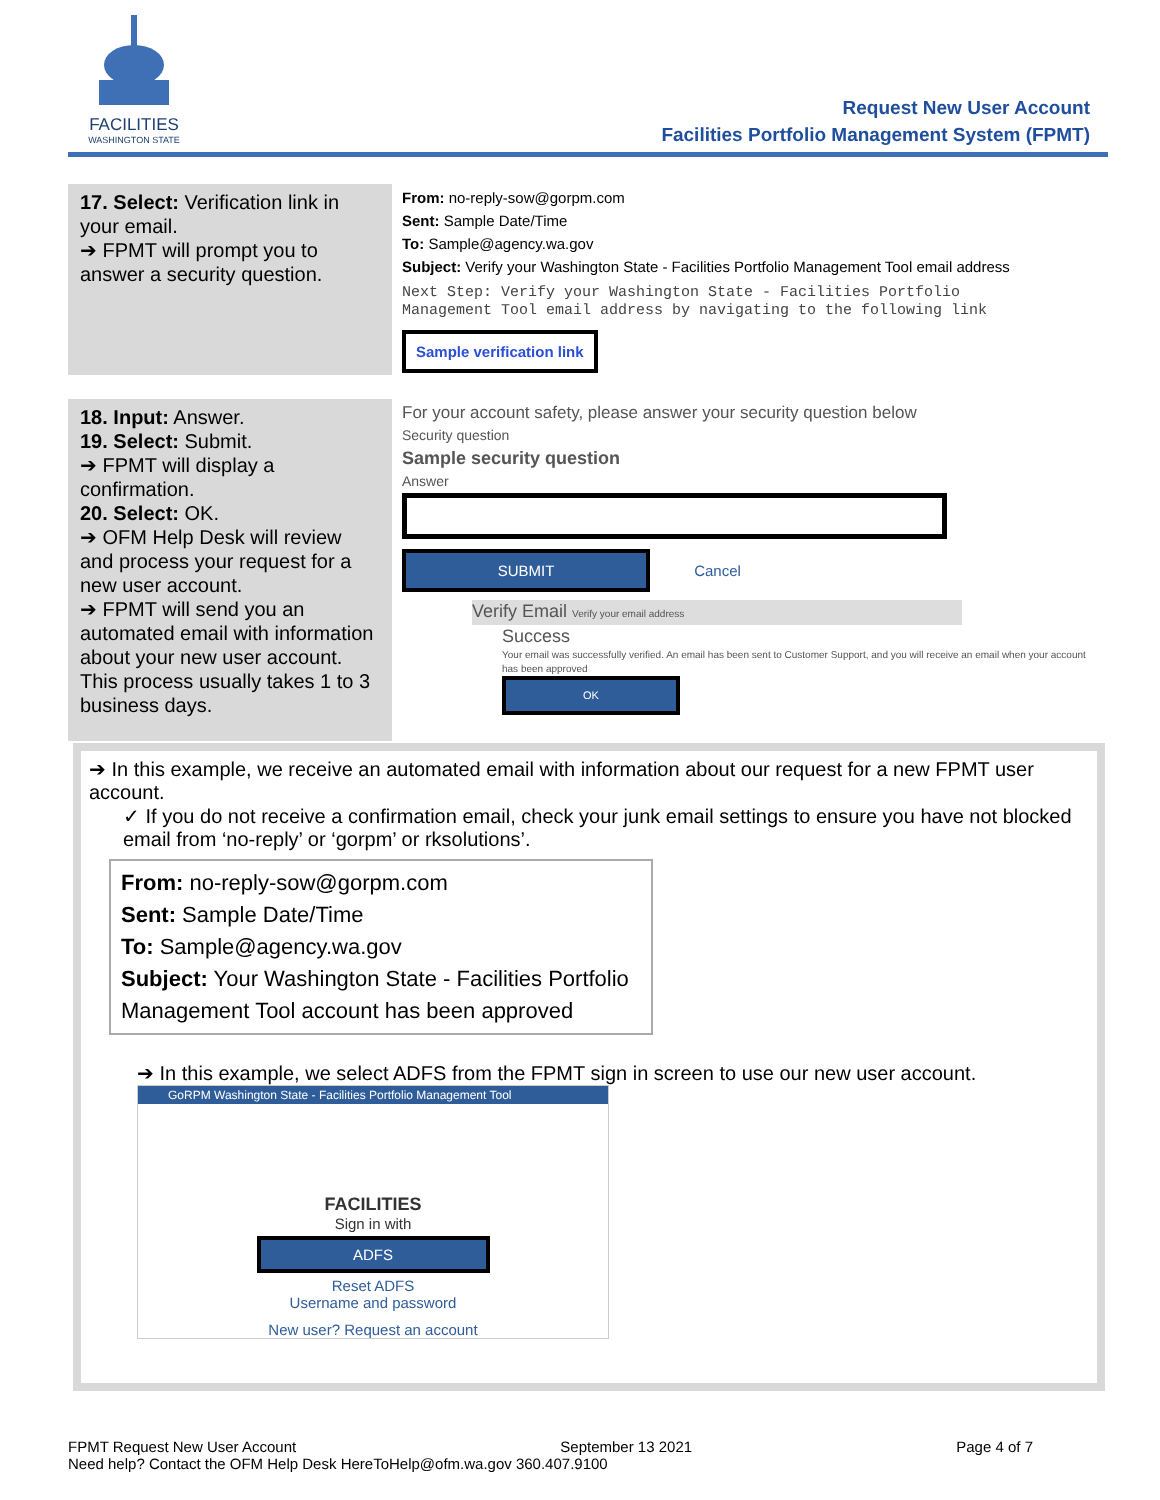FACILITIES
WASHINGTON STATE
Request New User Account
Facilities Portfolio Management System (FPMT)
| 17. Select: Verification link in your email. ➔ FPMT will prompt you to answer a security question. | From: no-reply-sow@gorpm.com Sent: Sample Date/Time To: Sample@agency.wa.gov Subject: Verify your Washington State - Facilities Portfolio Management Tool email address Next Step: Verify your Washington State - Facilities Portfolio Management Tool email address by navigating to the following link Sample verification link |
| 18. Input: Answer. 19. Select: Submit. ➔ FPMT will display a confirmation. 20. Select: OK. ➔ OFM Help Desk will review and process your request for a new user account. ➔ FPMT will send you an automated email with information about your new user account. This process usually takes 1 to 3 business days. | For your account safety, please answer your security question below Security question Sample security question Answer SUBMIT Cancel Verify Email Verify your email address Success Your email was successfully verified. An email has been sent to Customer Support, and you will receive an email when your account has been approved OK |
➔ In this example, we receive an automated email with information about our request for a new FPMT user account.
✓ If you do not receive a confirmation email, check your junk email settings to ensure you have not blocked email from ‘no-reply’ or ‘gorpm’ or rksolutions’.
From: no-reply-sow@gorpm.com
Sent: Sample Date/Time
To: Sample@agency.wa.gov
Subject: Your Washington State - Facilities Portfolio Management Tool account has been approved
➔ In this example, we select ADFS from the FPMT sign in screen to use our new user account.
GoRPM Washington State - Facilities Portfolio Management Tool
FACILITIES
Sign in with
ADFS
Reset ADFS
Username and password
New user? Request an account
FPMT Request New User Account September 13 2021 Page 4 of 7
Need help? Contact the OFM Help Desk HereToHelp@ofm.wa.gov 360.407.9100